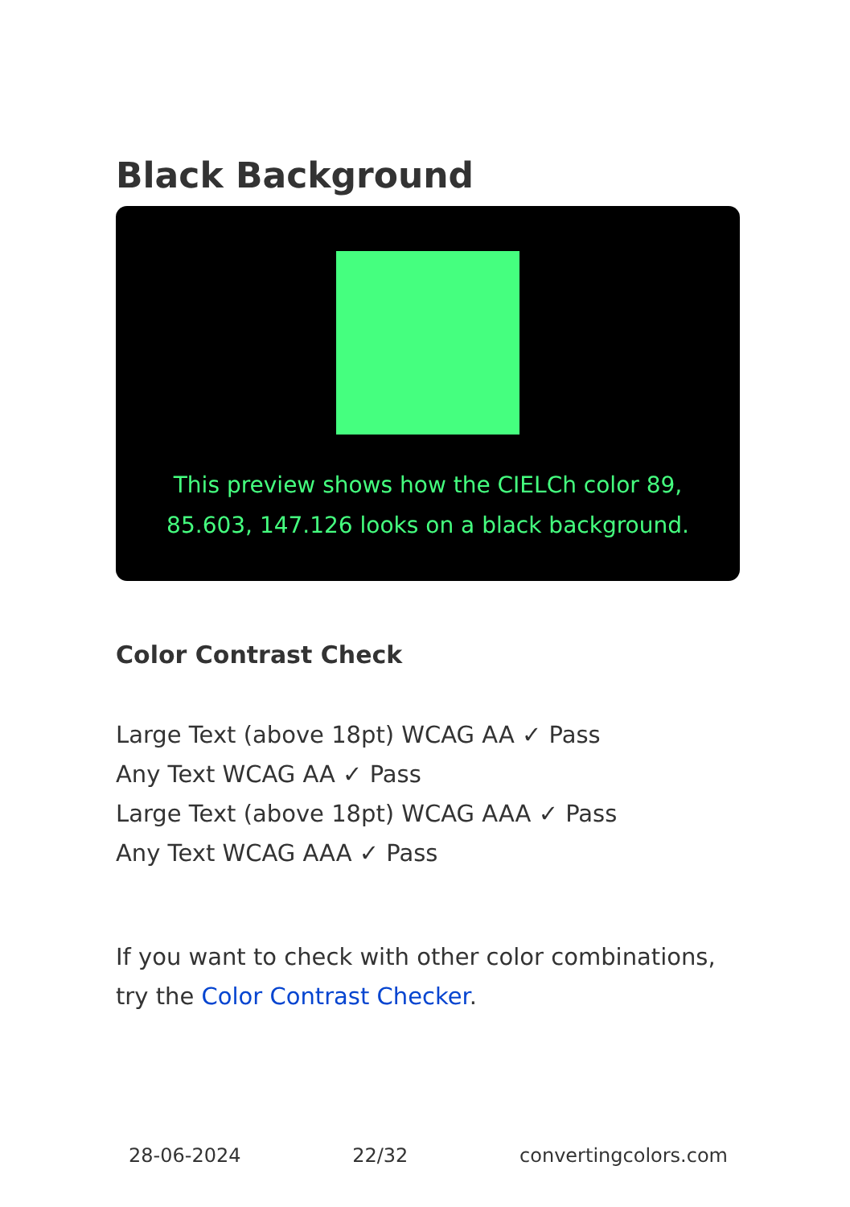Black Background
This preview shows how the CIELCh color 89, 85.603, 147.126 looks on a black background.
Color Contrast Check
Large Text (above 18pt) WCAG AA ✓ Pass
Any Text WCAG AA ✓ Pass
Large Text (above 18pt) WCAG AAA ✓ Pass
Any Text WCAG AAA ✓ Pass
If you want to check with other color combinations, try the Color Contrast Checker.
28-06-2024 22/32 convertingcolors.com